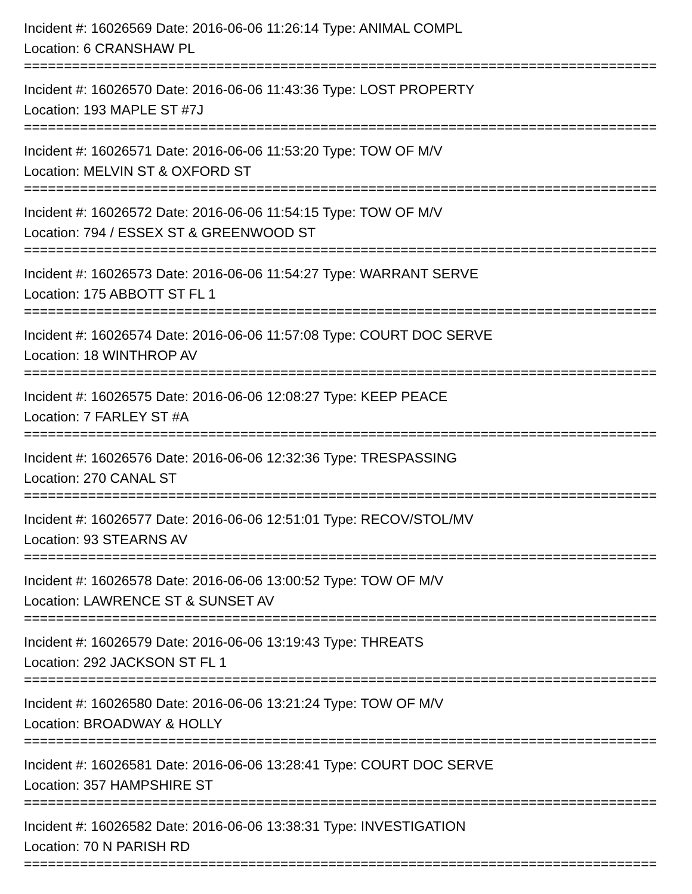Incident #: 16026569 Date: 2016-06-06 11:26:14 Type: ANIMAL COMPL
Location: 6 CRANSHAW PL
===============================================================================
Incident #: 16026570 Date: 2016-06-06 11:43:36 Type: LOST PROPERTY
Location: 193 MAPLE ST #7J
===============================================================================
Incident #: 16026571 Date: 2016-06-06 11:53:20 Type: TOW OF M/V
Location: MELVIN ST & OXFORD ST
===============================================================================
Incident #: 16026572 Date: 2016-06-06 11:54:15 Type: TOW OF M/V
Location: 794 / ESSEX ST & GREENWOOD ST
===============================================================================
Incident #: 16026573 Date: 2016-06-06 11:54:27 Type: WARRANT SERVE
Location: 175 ABBOTT ST FL 1
===============================================================================
Incident #: 16026574 Date: 2016-06-06 11:57:08 Type: COURT DOC SERVE
Location: 18 WINTHROP AV
===============================================================================
Incident #: 16026575 Date: 2016-06-06 12:08:27 Type: KEEP PEACE
Location: 7 FARLEY ST #A
===============================================================================
Incident #: 16026576 Date: 2016-06-06 12:32:36 Type: TRESPASSING
Location: 270 CANAL ST
===============================================================================
Incident #: 16026577 Date: 2016-06-06 12:51:01 Type: RECOV/STOL/MV
Location: 93 STEARNS AV
===============================================================================
Incident #: 16026578 Date: 2016-06-06 13:00:52 Type: TOW OF M/V
Location: LAWRENCE ST & SUNSET AV
===============================================================================
Incident #: 16026579 Date: 2016-06-06 13:19:43 Type: THREATS
Location: 292 JACKSON ST FL 1
===============================================================================
Incident #: 16026580 Date: 2016-06-06 13:21:24 Type: TOW OF M/V
Location: BROADWAY & HOLLY
===============================================================================
Incident #: 16026581 Date: 2016-06-06 13:28:41 Type: COURT DOC SERVE
Location: 357 HAMPSHIRE ST
===============================================================================
Incident #: 16026582 Date: 2016-06-06 13:38:31 Type: INVESTIGATION
Location: 70 N PARISH RD
===============================================================================